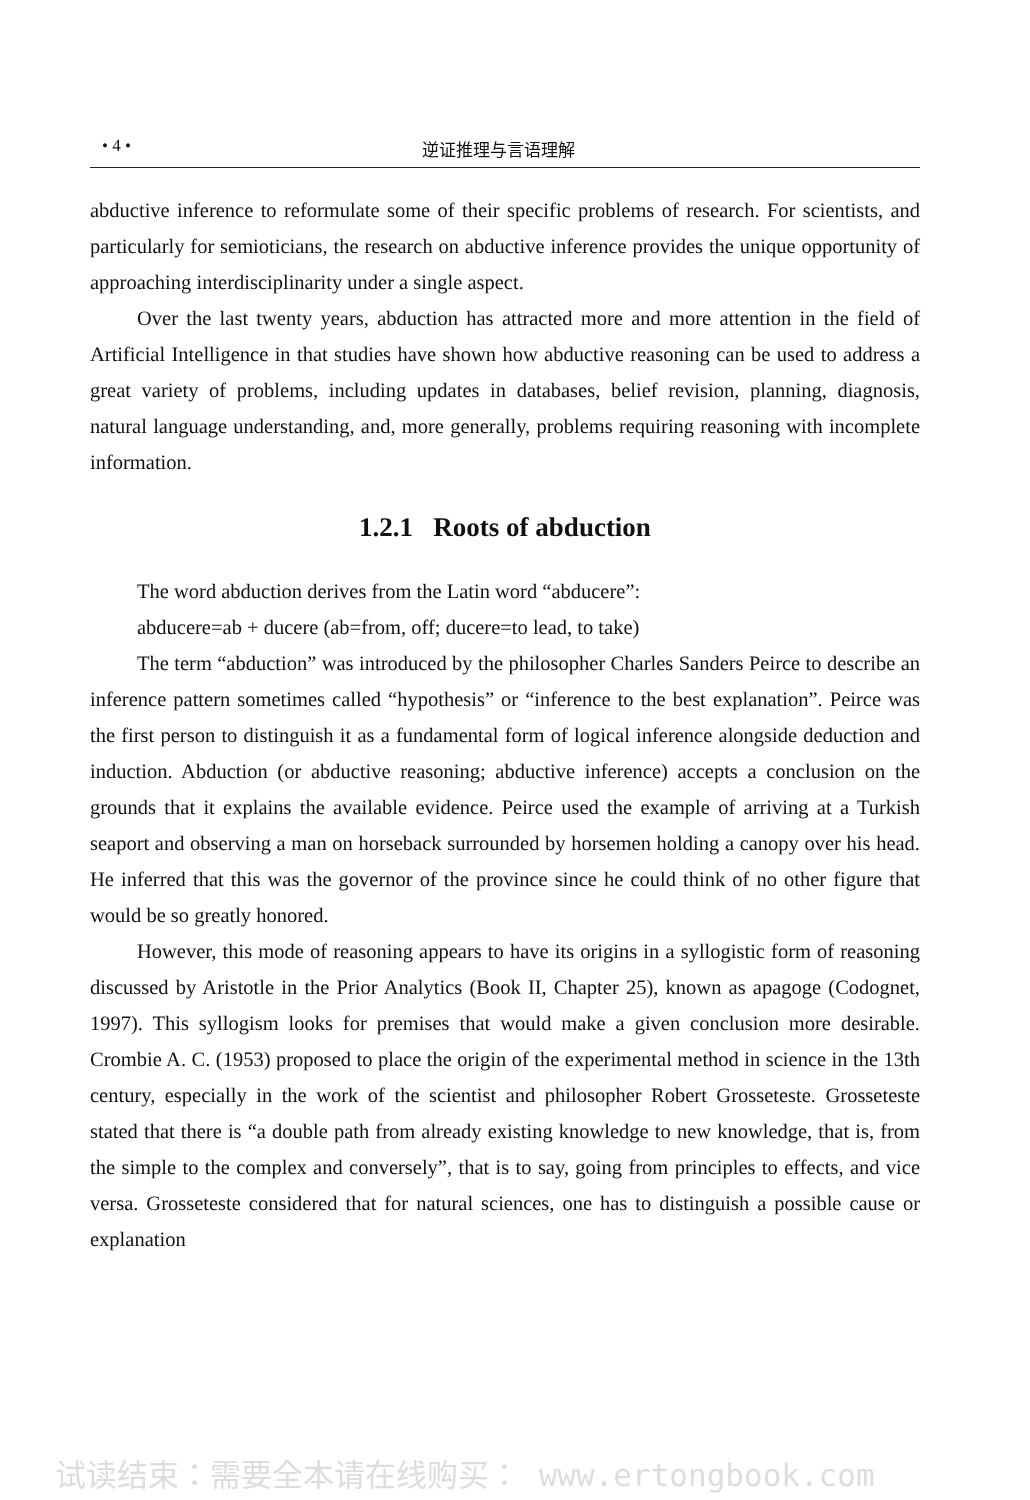• 4 • 逆证推理与言语理解
abductive inference to reformulate some of their specific problems of research. For scientists, and particularly for semioticians, the research on abductive inference provides the unique opportunity of approaching interdisciplinarity under a single aspect.
Over the last twenty years, abduction has attracted more and more attention in the field of Artificial Intelligence in that studies have shown how abductive reasoning can be used to address a great variety of problems, including updates in databases, belief revision, planning, diagnosis, natural language understanding, and, more generally, problems requiring reasoning with incomplete information.
1.2.1 Roots of abduction
The word abduction derives from the Latin word “abducere”:
abducere=ab + ducere (ab=from, off; ducere=to lead, to take)
The term “abduction” was introduced by the philosopher Charles Sanders Peirce to describe an inference pattern sometimes called “hypothesis” or “inference to the best explanation”. Peirce was the first person to distinguish it as a fundamental form of logical inference alongside deduction and induction. Abduction (or abductive reasoning; abductive inference) accepts a conclusion on the grounds that it explains the available evidence. Peirce used the example of arriving at a Turkish seaport and observing a man on horseback surrounded by horsemen holding a canopy over his head. He inferred that this was the governor of the province since he could think of no other figure that would be so greatly honored.
However, this mode of reasoning appears to have its origins in a syllogistic form of reasoning discussed by Aristotle in the Prior Analytics (Book II, Chapter 25), known as apagoge (Codognet, 1997). This syllogism looks for premises that would make a given conclusion more desirable. Crombie A. C. (1953) proposed to place the origin of the experimental method in science in the 13th century, especially in the work of the scientist and philosopher Robert Grosseteste. Grosseteste stated that there is “a double path from already existing knowledge to new knowledge, that is, from the simple to the complex and conversely”, that is to say, going from principles to effects, and vice versa. Grosseteste considered that for natural sciences, one has to distinguish a possible cause or explanation
试读结束：需要全本请在线购买： www.ertongbook.com